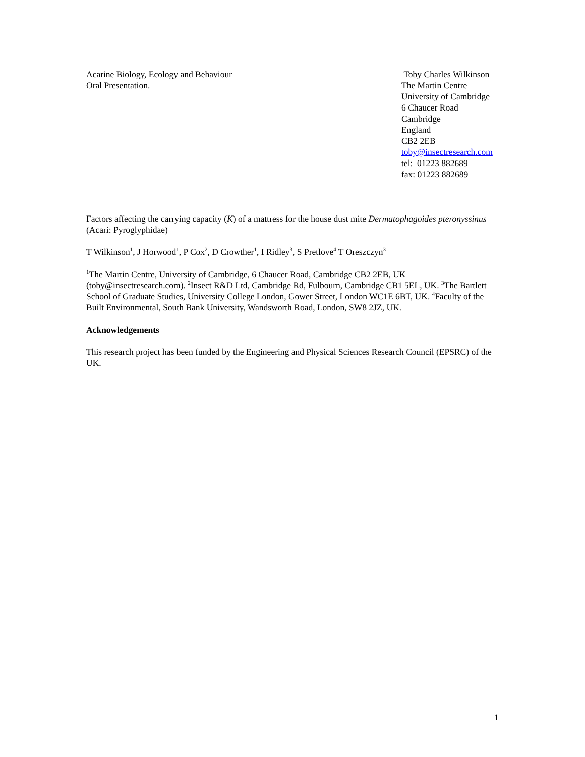Acarine Biology, Ecology and Behaviour
Oral Presentation.
Toby Charles Wilkinson
The Martin Centre
University of Cambridge
6 Chaucer Road
Cambridge
England
CB2 2EB
toby@insectresearch.com
tel: 01223 882689
fax: 01223 882689
Factors affecting the carrying capacity (K) of a mattress for the house dust mite Dermatophagoides pteronyssinus (Acari: Pyroglyphidae)
T Wilkinson<sup>1</sup>, J Horwood<sup>1</sup>, P Cox<sup>2</sup>, D Crowther<sup>1</sup>, I Ridley<sup>3</sup>, S Pretlove<sup>4</sup> T Oreszczyn<sup>3</sup>
<sup>1</sup> The Martin Centre, University of Cambridge, 6 Chaucer Road, Cambridge CB2 2EB, UK (toby@insectresearch.com). <sup>2</sup>Insect R&D Ltd, Cambridge Rd, Fulbourn, Cambridge CB1 5EL, UK. <sup>3</sup>The Bartlett School of Graduate Studies, University College London, Gower Street, London WC1E 6BT, UK. <sup>4</sup>Faculty of the Built Environmental, South Bank University, Wandsworth Road, London, SW8 2JZ, UK.
Acknowledgements
This research project has been funded by the Engineering and Physical Sciences Research Council (EPSRC) of the UK.
1